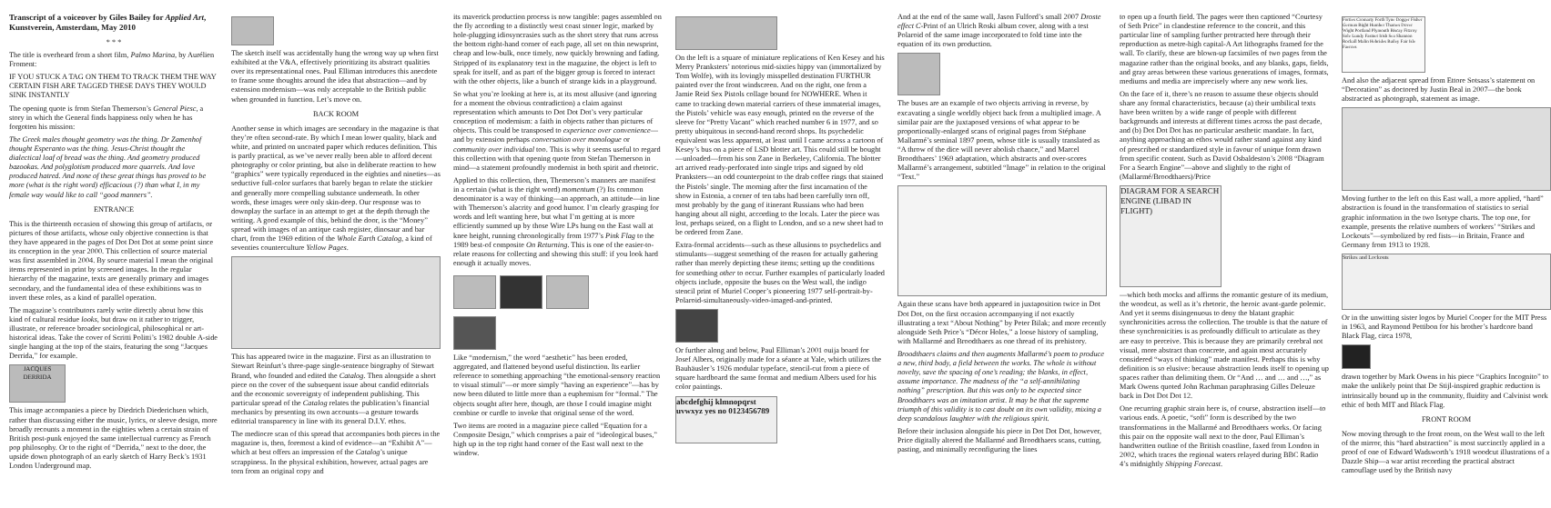Transcript of a voiceover by Giles Bailey for Applied Art, Kunstverein, Amsterdam, May 2010
* * *
The title is overheard from a short film, Palmo Marina, by Aurélien Froment:
IF YOU STUCK A TAG ON THEM TO TRACK THEM THE WAY CERTAIN FISH ARE TAGGED THESE DAYS THEY WOULD SINK INSTANTLY
The opening quote is from Stefan Themerson’s General Piesc, a story in which the General finds happiness only when he has forgotten his mission:
The Greek males thought geometry was the thing. Dr Zamenhof thought Esperanto was the thing. Jesus-Christ thought the dialectical loaf of bread was the thing. And geometry produced bazookas. And polyglotism produced more quarrels. And love produced hatred. And none of these great things has proved to be more (what is the right word) efficacious (?) than what I, in my female way would like to call “good manners”.
ENTRANCE
This is the thirteenth occasion of showing this group of artifacts, or pictures of those artifacts, whose only objective connection is that they have appeared in the pages of Dot Dot Dot at some point since its conception in the year 2000. This collection of source material was first assembled in 2004. By source material I mean the original items represented in print by screened images. In the regular hierarchy of the magazine, texts are generally primary and images secondary, and the fundamental idea of these exhibitions was to invert these roles, as a kind of parallel operation.
The magazine’s contributors rarely write directly about how this kind of cultural residue looks, but draw on it rather to trigger, illustrate, or reference broader sociological, philosophical or art-historical ideas. Take the cover of Scritti Politti’s 1982 double A-side single hanging at the top of the stairs, featuring the song “Jacques Derrida,” for example.
JACQUES DERRIDA
This image accompanies a piece by Diedrich Diederichsen which, rather than discussing either the music, lyrics, or sleeve design, more broadly recounts a moment in the eighties when a certain strain of British post-punk enjoyed the same intellectual currency as French pop philosophy. Or to the right of “Derrida,” next to the door, the upside down photograph of an early sketch of Harry Beck’s 1931 London Underground map.
The sketch itself was accidentally hung the wrong way up when first exhibited at the V&A, effectively prioritizing its abstract qualities over its representational ones. Paul Elliman introduces this anecdote to frame some thoughts around the idea that abstraction—and by extension modernism—was only acceptable to the British public when grounded in function. Let’s move on.
BACK ROOM
Another sense in which images are secondary in the magazine is that they’re often second-rate. By which I mean lower quality, black and white, and printed on uncoated paper which reduces definition. This is partly practical, as we’ve never really been able to afford decent photography or color printing, but also in deliberate reaction to how “graphics” were typically reproduced in the eighties and nineties—as seductive full-color surfaces that barely began to relate the stickier and generally more compelling substance underneath. In other words, these images were only skin-deep. Our response was to downplay the surface in an attempt to get at the depth through the writing. A good example of this, behind the door, is the “Money” spread with images of an antique cash register, dinosaur and bar chart, from the 1969 edition of the Whole Earth Catalog, a kind of seventies counterculture Yellow Pages.
This has appeared twice in the magazine. First as an illustration to Stewart Reinfurt’s three-page single-sentence biography of Stewart Brand, who founded and edited the Catalog. Then alongside a short piece on the cover of the subsequent issue about candid editorials and the economic sovereignty of independent publishing. This particular spread of the Catalog relates the publication’s financial mechanics by presenting its own accounts—a gesture towards editorial transparency in line with its general D.I.Y. ethos.
The mediocre scan of this spread that accompanies both pieces in the magazine is, then, foremost a kind of evidence—an “Exhibit A”—which at best offers an impression of the Catalog’s unique scrappiness. In the physical exhibition, however, actual pages are torn from an original copy and
its maverick production process is now tangible: pages assembled on the fly according to a distinctly west coast stoner logic, marked by hole-plugging idiosyncrasies such as the short story that runs across the bottom right-hand corner of each page, all set on thin newsprint, cheap and low-bulk, once timely, now quickly browning and fading. Stripped of its explanatory text in the magazine, the object is left to speak for itself, and as part of the bigger group is forced to interact with the other objects, like a bunch of strange kids in a playground.
So what you’re looking at here is, at its most allusive (and ignoring for a moment the obvious contradiction) a claim against representation which amounts to Dot Dot Dot’s very particular conception of modernism: a faith in objects rather than pictures of objects. This could be transposed to experience over convenience—and by extension perhaps conversation over monologue or community over individual too. This is why it seems useful to regard this collection with that opening quote from Stefan Themerson in mind—a statement profoundly modernist in both spirit and rhetoric.
Applied to this collection, then, Themerson’s manners are manifest in a certain (what is the right word) momentum (?) Its common denominator is a way of thinking—an approach, an attitude—in line with Themerson’s alacrity and good humor. I’m clearly grasping for words and left wanting here, but what I’m getting at is more efficiently summed up by those Wire LPs hung on the East wall at knee height, running chronologically from 1977’s Pink Flag to the 1989 best-of composite On Returning. This is one of the easier-to-relate reasons for collecting and showing this stuff: if you look hard enough it actually moves.
Like “modernism,” the word “aesthetic” has been eroded, aggregated, and flattened beyond useful distinction. Its earlier reference to something approaching “the emotional-sensory reaction to visual stimuli”—or more simply “having an experience”—has by now been diluted to little more than a euphemism for “formal.” The objects sought after here, though, are those I could imagine might combine or curdle to invoke that original sense of the word.
Two items are rooted in a magazine piece called “Equation for a Composite Design,” which comprises a pair of “ideological buses,” high up in the top right hand corner of the East wall next to the window.
On the left is a square of miniature replications of Ken Kesey and his Merry Pranksters’ notorious mid-sixties hippy van (immortalized by Tom Wolfe), with its lovingly misspelled destination FURTHUR painted over the front windscreen. And on the right, one from a Jamie Reid Sex Pistols collage bound for NOWHERE. When it came to tracking down material carriers of these immaterial images, the Pistols’ vehicle was easy enough, printed on the reverse of the sleeve for “Pretty Vacant” which reached number 6 in 1977, and so pretty ubiquitous in second-hand record shops. Its psychedelic equivalent was less apparent, at least until I came across a cartoon of Kesey’s bus on a piece of LSD blotter art. This could still be bought—unloaded—from his son Zane in Berkeley, California. The blotter art arrived ready-perforated into single trips and signed by old Pranksters—an odd counterpoint to the drab coffee rings that stained the Pistols’ single. The morning after the first incarnation of the show in Estonia, a corner of ten tabs had been carefully torn off, most probably by the gang of itinerant Russians who had been hanging about all night, according to the locals. Later the piece was lost, perhaps seized, on a flight to London, and so a new sheet had to be ordered from Zane.
Extra-formal accidents—such as these allusions to psychedelics and stimulants—suggest something of the reason for actually gathering rather than merely depicting these items; setting up the conditions for something other to occur. Further examples of particularly loaded objects include, opposite the buses on the West wall, the indigo stencil print of Muriel Cooper’s pioneering 1977 self-portrait-by-Polaroid-simultaneously-video-imaged-and-printed.
Or further along and below, Paul Elliman’s 2001 ouija board for Josef Albers, originally made for a séance at Yale, which utilizes the Bauhäusler’s 1926 modular typeface, stencil-cut from a piece of square hardboard the same format and medium Albers used for his color paintings.
abcdefghij klmnopqrst uvwxyz yes no 0123456789
And at the end of the same wall, Jason Fulford’s small 2007 Droste effect C-Print of an Ulrich Roski album cover, along with a test Polaroid of the same image incorporated to fold time into the equation of its own production.
The buses are an example of two objects arriving in reverse, by excavating a single worldly object back from a multiplied image. A similar pair are the juxtaposed versions of what appear to be proportionally-enlarged scans of original pages from Stéphane Mallarmé’s seminal 1897 poem, whose title is usually translated as “A throw of the dice will never abolish chance,” and Marcel Broodthaers’ 1969 adaptation, which abstracts and over-scores Mallarmé’s arrangement, subtitled “Image” in relation to the original “Text.”
Again these scans have both appeared in juxtaposition twice in Dot Dot Dot, on the first occasion accompanying if not exactly illustrating a text “About Nothing” by Peter Bilak; and more recently alongside Seth Price’s “Décor Holes,” a loose history of sampling, with Mallarmé and Broodthaers as one thread of its prehistory.
Broodthaers claims and then augments Mallarmé’s poem to produce a new, third body, a field between the works. The whole is without novelty, save the spacing of one’s reading; the blanks, in effect, assume importance. The madness of the “a self-annihilating nothing” prescription. But this was only to be expected since Broodthaers was an imitation artist. It may be that the supreme triumph of this validity is to cast doubt on its own validity, mixing a deep scandalous laughter with the religious spirit.
Before their inclusion alongside his piece in Dot Dot Dot, however, Price digitally altered the Mallarmé and Broodthaers scans, cutting, pasting, and minimally reconfiguring the lines
to open up a fourth field. The pages were then captioned “Courtesy of Seth Price” in clandestine reference to the conceit, and this particular line of sampling further protracted here through their reproduction as metre-high capital-A Art lithographs framed for the wall. To clarify, these are blown-up facsimiles of two pages from the magazine rather than the original books, and any blanks, gaps, fields, and gray areas between these various generations of images, formats, mediums and media are imprecisely where any new work lies.
On the face of it, there’s no reason to assume these objects should share any formal characteristics, because (a) their umbilical texts have been written by a wide range of people with different backgrounds and interests at different times across the past decade, and (b) Dot Dot Dot has no particular aesthetic mandate. In fact, anything approaching an ethos would rather stand against any kind of prescribed or standardized style in favour of unique form drawn from specific content. Such as David Osbaldeston’s 2008 “Diagram For a Search Engine”—above and slightly to the right of (Mallarmé/Broodthaers)/Price
DIAGRAM FOR A SEARCH ENGINE (LIBAD IN FLIGHT)
—which both mocks and affirms the romantic gesture of its medium, the woodcut, as well as it’s rhetoric, the heroic avant-garde polemic. And yet it seems disingenuous to deny the blatant graphic synchronicities across the collection. The trouble is that the nature of these synchronicities is as profoundly difficult to articulate as they are easy to perceive. This is because they are primarily cerebral not visual, more abstract than concrete, and again most accurately considered “ways of thinking” made manifest. Perhaps this is why definition is so elusive: because abstraction lends itself to opening up spaces rather than delimiting them. Or “And … and … and …,” as Mark Owens quoted John Rachman paraphrasing Gilles Deleuze back in Dot Dot Dot 12.
One recurring graphic strain here is, of course, abstraction itself—to various ends. A poetic, “soft” form is described by the two transformations in the Mallarmé and Broodthaers works. Or facing this pair on the opposite wall next to the door, Paul Elliman’s handwritten outline of the British coastline, faxed from London in 2002, which traces the regional waters relayed during BBC Radio 4’s midnightly Shipping Forecast.
Forties Cromarty Forth Tyne Dogger Fisher German Bight Humber Thames Dover Wight Portland Plymouth Biscay Fitzroy Sole Lundy Fastnet Irish Sea Shannon Rockall Malin Hebrides Bailey Fair Isle Faeroes
And also the adjacent spread from Ettore Sotsass’s statement on “Decoration” as doctored by Justin Beal in 2007—the book abstracted as photograph, statement as image.
Moving further to the left on this East wall, a more applied, “hard” abstraction is found in the transformation of statistics to serial graphic information in the two Isotype charts. The top one, for example, presents the relative numbers of workers’ “Strikes and Lockouts”—symbolized by red fists—in Britain, France and Germany from 1913 to 1928.
Strikes and Lockouts
Or in the unwitting sister logos by Muriel Cooper for the MIT Press in 1963, and Raymond Pettibon for his brother’s hardcore band Black Flag, circa 1978,
drawn together by Mark Owens in his piece “Graphics Incognito” to make the unlikely point that De Stijl-inspired graphic reduction is intrinsically bound up in the community, fluidity and Calvinist work ethic of both MIT and Black Flag.
FRONT ROOM
Now moving through to the front room, on the West wall to the left of the mirror, this “hard abstraction” is most succinctly applied in a proof of one of Edward Wadsworth’s 1918 woodcut illustrations of a Dazzle Ship—a war artist recording the practical abstract camouflage used by the British navy